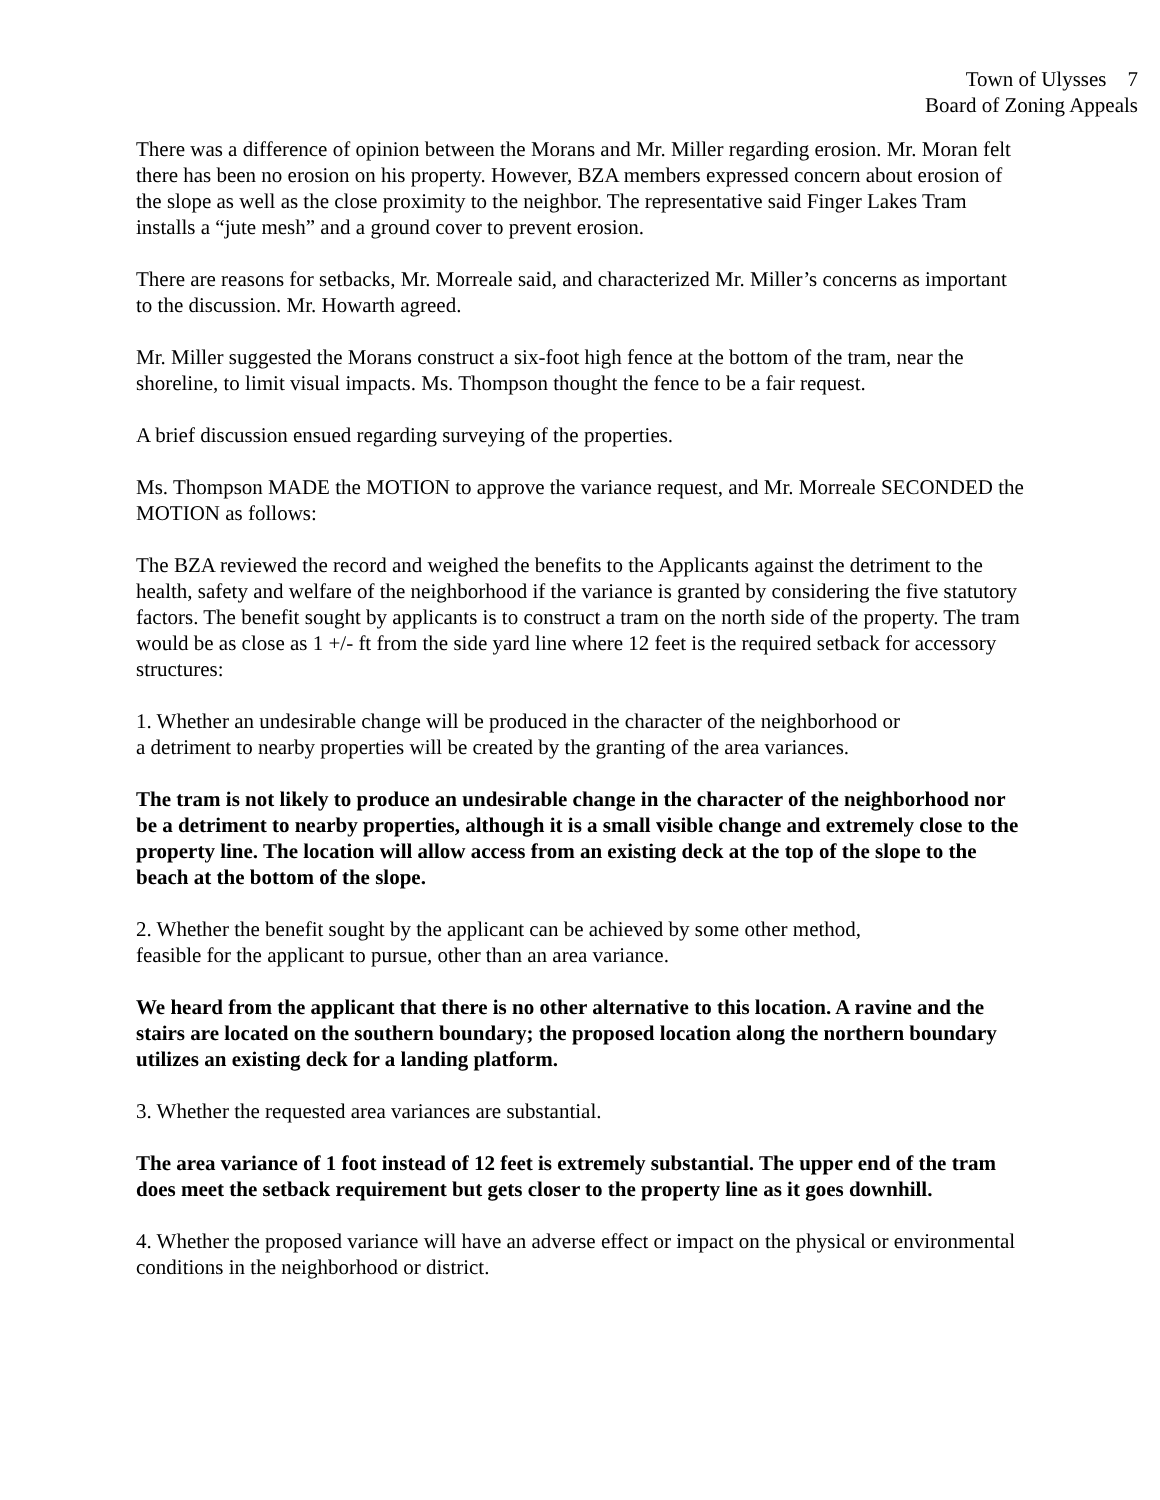Town of Ulysses 7
Board of Zoning Appeals
There was a difference of opinion between the Morans and Mr. Miller regarding erosion. Mr. Moran felt there has been no erosion on his property. However, BZA members expressed concern about erosion of the slope as well as the close proximity to the neighbor. The representative said Finger Lakes Tram installs a “jute mesh” and a ground cover to prevent erosion.
There are reasons for setbacks, Mr. Morreale said, and characterized Mr. Miller’s concerns as important to the discussion. Mr. Howarth agreed.
Mr. Miller suggested the Morans construct a six-foot high fence at the bottom of the tram, near the shoreline, to limit visual impacts. Ms. Thompson thought the fence to be a fair request.
A brief discussion ensued regarding surveying of the properties.
Ms. Thompson MADE the MOTION to approve the variance request, and Mr. Morreale SECONDED the MOTION as follows:
The BZA reviewed the record and weighed the benefits to the Applicants against the detriment to the health, safety and welfare of the neighborhood if the variance is granted by considering the five statutory factors. The benefit sought by applicants is to construct a tram on the north side of the property. The tram would be as close as 1 +/- ft from the side yard line where 12 feet is the required setback for accessory structures:
1. Whether an undesirable change will be produced in the character of the neighborhood or
a detriment to nearby properties will be created by the granting of the area variances.
The tram is not likely to produce an undesirable change in the character of the neighborhood nor be a detriment to nearby properties, although it is a small visible change and extremely close to the property line. The location will allow access from an existing deck at the top of the slope to the beach at the bottom of the slope.
2. Whether the benefit sought by the applicant can be achieved by some other method,
feasible for the applicant to pursue, other than an area variance.
We heard from the applicant that there is no other alternative to this location. A ravine and the stairs are located on the southern boundary; the proposed location along the northern boundary utilizes an existing deck for a landing platform.
3. Whether the requested area variances are substantial.
The area variance of 1 foot instead of 12 feet is extremely substantial. The upper end of the tram does meet the setback requirement but gets closer to the property line as it goes downhill.
4. Whether the proposed variance will have an adverse effect or impact on the physical or environmental conditions in the neighborhood or district.